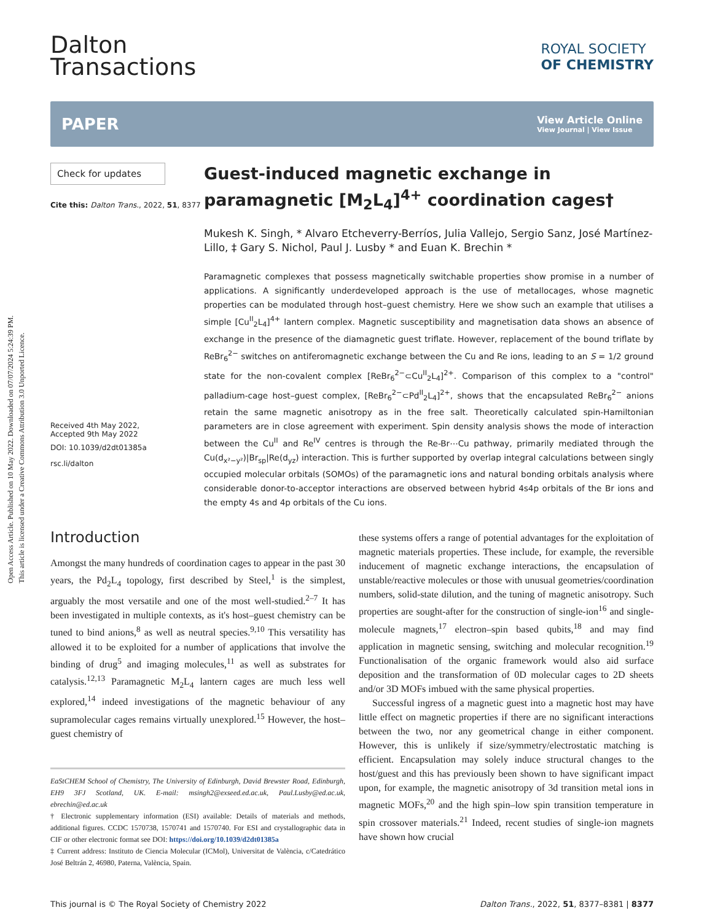Open Access Article. Published on 10 May 2022. Downloaded on 07/07/2024 5:24:39 PM.
This article is licensed under a Creative Commons Attribution 3.0 Unported Licence.
Dalton
Transactions
ROYAL SOCIETY
OF CHEMISTRY
PAPER
View Article Online
View Journal | View Issue
Check for updates
Cite this: Dalton Trans., 2022, 51, 8377
Received 4th May 2022,
Accepted 9th May 2022
DOI: 10.1039/d2dt01385a
rsc.li/dalton
Guest-induced magnetic exchange in paramagnetic [M<sub>2</sub>L<sub>4</sub>]<sup>4+</sup> coordination cages†
Mukesh K. Singh, * Alvaro Etcheverry-Berríos, Julia Vallejo, Sergio Sanz, José Martínez-Lillo, ‡ Gary S. Nichol, Paul J. Lusby * and Euan K. Brechin *
Paramagnetic complexes that possess magnetically switchable properties show promise in a number of applications. A significantly underdeveloped approach is the use of metallocages, whose magnetic properties can be modulated through host–guest chemistry. Here we show such an example that utilises a simple [Cu<sup>II</sup><sub>2</sub>L<sub>4</sub>]<sup>4+</sup> lantern complex. Magnetic susceptibility and magnetisation data shows an absence of exchange in the presence of the diamagnetic guest triflate. However, replacement of the bound triflate by ReBr<sub>6</sub><sup>2−</sup> switches on antiferomagnetic exchange between the Cu and Re ions, leading to an S = 1/2 ground state for the non-covalent complex [ReBr<sub>6</sub><sup>2−</sup>⊂Cu<sup>II</sup><sub>2</sub>L<sub>4</sub>]<sup>2+</sup>. Comparison of this complex to a "control" palladium-cage host–guest complex, [ReBr<sub>6</sub><sup>2−</sup>⊂Pd<sup>II</sup><sub>2</sub>L<sub>4</sub>]<sup>2+</sup>, shows that the encapsulated ReBr<sub>6</sub><sup>2−</sup> anions retain the same magnetic anisotropy as in the free salt. Theoretically calculated spin-Hamiltonian parameters are in close agreement with experiment. Spin density analysis shows the mode of interaction between the Cu<sup>II</sup> and Re<sup>IV</sup> centres is through the Re-Br⋯Cu pathway, primarily mediated through the Cu(d<sub>x²−y²</sub>)|Br<sub>sp</sub>|Re(d<sub>yz</sub>) interaction. This is further supported by overlap integral calculations between singly occupied molecular orbitals (SOMOs) of the paramagnetic ions and natural bonding orbitals analysis where considerable donor-to-acceptor interactions are observed between hybrid 4s4p orbitals of the Br ions and the empty 4s and 4p orbitals of the Cu ions.
Introduction
Amongst the many hundreds of coordination cages to appear in the past 30 years, the Pd<sub>2</sub>L<sub>4</sub> topology, first described by Steel,<sup>1</sup> is the simplest, arguably the most versatile and one of the most well-studied.<sup>2–7</sup> It has been investigated in multiple contexts, as it's host–guest chemistry can be tuned to bind anions,<sup>8</sup> as well as neutral species.<sup>9,10</sup> This versatility has allowed it to be exploited for a number of applications that involve the binding of drug<sup>5</sup> and imaging molecules,<sup>11</sup> as well as substrates for catalysis.<sup>12,13</sup> Paramagnetic M<sub>2</sub>L<sub>4</sub> lantern cages are much less well explored,<sup>14</sup> indeed investigations of the magnetic behaviour of any supramolecular cages remains virtually unexplored.<sup>15</sup> However, the host–guest chemistry of
EaStCHEM School of Chemistry, The University of Edinburgh, David Brewster Road, Edinburgh, EH9 3FJ Scotland, UK. E-mail: msingh2@exseed.ed.ac.uk, Paul.Lusby@ed.ac.uk, ebrechin@ed.ac.uk
† Electronic supplementary information (ESI) available: Details of materials and methods, additional figures. CCDC 1570738, 1570741 and 1570740. For ESI and crystallographic data in CIF or other electronic format see DOI: https://doi.org/10.1039/d2dt01385a
‡ Current address: Instituto de Ciencia Molecular (ICMol), Universitat de València, c/Catedrático José Beltrán 2, 46980, Paterna, València, Spain.
these systems offers a range of potential advantages for the exploitation of magnetic materials properties. These include, for example, the reversible inducement of magnetic exchange interactions, the encapsulation of unstable/reactive molecules or those with unusual geometries/coordination numbers, solid-state dilution, and the tuning of magnetic anisotropy. Such properties are sought-after for the construction of single-ion<sup>16</sup> and single-molecule magnets,<sup>17</sup> electron–spin based qubits,<sup>18</sup> and may find application in magnetic sensing, switching and molecular recognition.<sup>19</sup> Functionalisation of the organic framework would also aid surface deposition and the transformation of 0D molecular cages to 2D sheets and/or 3D MOFs imbued with the same physical properties.
Successful ingress of a magnetic guest into a magnetic host may have little effect on magnetic properties if there are no significant interactions between the two, nor any geometrical change in either component. However, this is unlikely if size/symmetry/electrostatic matching is efficient. Encapsulation may solely induce structural changes to the host/guest and this has previously been shown to have significant impact upon, for example, the magnetic anisotropy of 3d transition metal ions in magnetic MOFs,<sup>20</sup> and the high spin–low spin transition temperature in spin crossover materials.<sup>21</sup> Indeed, recent studies of single-ion magnets have shown how crucial
This journal is © The Royal Society of Chemistry 2022 Dalton Trans., 2022, 51, 8377–8381 | 8377